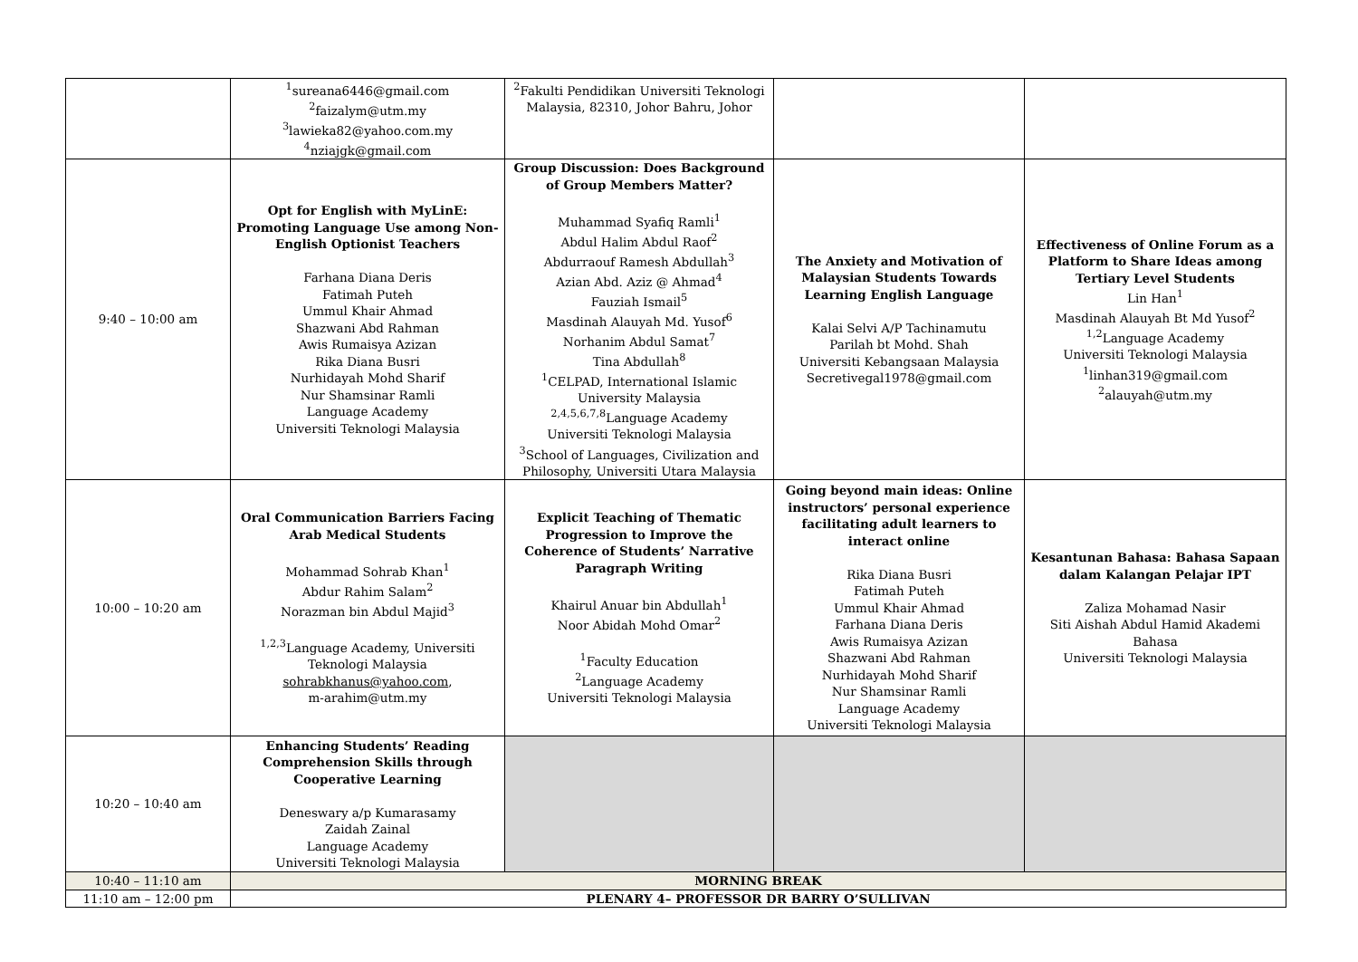| | <sup>1</sup> sureana6446@gmail.com <sup>2</sup> faizalym@utm.my <sup>3</sup> lawieka82@yahoo.com.my <sup>4</sup> nziajgk@gmail.com | <sup>2</sup> Fakulti Pendidikan Universiti Teknologi Malaysia, 82310, Johor Bahru, Johor | | |
| 9:40 – 10:00 am | Opt for English with MyLinE: Promoting Language Use among Non-English Optionist Teachers Farhana Diana Deris Fatimah Puteh Ummul Khair Ahmad Shazwani Abd Rahman Awis Rumaisya Azizan Rika Diana Busri Nurhidayah Mohd Sharif Nur Shamsinar Ramli Language Academy Universiti Teknologi Malaysia | Group Discussion: Does Background of Group Members Matter? Muhammad Syafiq Ramli<sup>1</sup> Abdul Halim Abdul Raof<sup>2</sup> Abdurraouf Ramesh Abdullah<sup>3</sup> Azian Abd. Aziz @ Ahmad<sup>4</sup> Fauziah Ismail<sup>5</sup> Masdinah Alauyah Md. Yusof<sup>6</sup> Norhanim Abdul Samat<sup>7</sup> Tina Abdullah<sup>8</sup> <sup>1</sup> CELPAD, International Islamic University Malaysia <sup>2,4,5,6,7,8</sup>Language Academy Universiti Teknologi Malaysia <sup>3</sup> School of Languages, Civilization and Philosophy, Universiti Utara Malaysia | The Anxiety and Motivation of Malaysian Students Towards Learning English Language Kalai Selvi A/P Tachinamutu Parilah bt Mohd. Shah Universiti Kebangsaan Malaysia Secretivegal1978@gmail.com | Effectiveness of Online Forum as a Platform to Share Ideas among Tertiary Level Students Lin Han<sup>1</sup> Masdinah Alauyah Bt Md Yusof<sup>2</sup> <sup>1,2</sup>Language Academy Universiti Teknologi Malaysia <sup>1</sup> linhan319@gmail.com <sup>2</sup> alauyah@utm.my |
| 10:00 – 10:20 am | Oral Communication Barriers Facing Arab Medical Students Mohammad Sohrab Khan<sup>1</sup> Abdur Rahim Salam<sup>2</sup> Norazman bin Abdul Majid<sup>3</sup> <sup>1,2,3</sup>Language Academy, Universiti Teknologi Malaysia sohrabkhanus@yahoo.com , m-arahim@utm.my | Explicit Teaching of Thematic Progression to Improve the Coherence of Students’ Narrative Paragraph Writing Khairul Anuar bin Abdullah<sup>1</sup> Noor Abidah Mohd Omar<sup>2</sup> <sup>1</sup> Faculty Education <sup>2</sup> Language Academy Universiti Teknologi Malaysia | Going beyond main ideas: Online instructors’ personal experience facilitating adult learners to interact online Rika Diana Busri Fatimah Puteh Ummul Khair Ahmad Farhana Diana Deris Awis Rumaisya Azizan Shazwani Abd Rahman Nurhidayah Mohd Sharif Nur Shamsinar Ramli Language Academy Universiti Teknologi Malaysia | Kesantunan Bahasa: Bahasa Sapaan dalam Kalangan Pelajar IPT Zaliza Mohamad Nasir Siti Aishah Abdul Hamid Akademi Bahasa Universiti Teknologi Malaysia |
| 10:20 – 10:40 am | Enhancing Students’ Reading Comprehension Skills through Cooperative Learning Deneswary a/p Kumarasamy Zaidah Zainal Language Academy Universiti Teknologi Malaysia | | | |
| 10:40 – 11:10 am | MORNING BREAK | | | |
| 11:10 am – 12:00 pm | PLENARY 4– PROFESSOR DR BARRY O’SULLIVAN | | | |